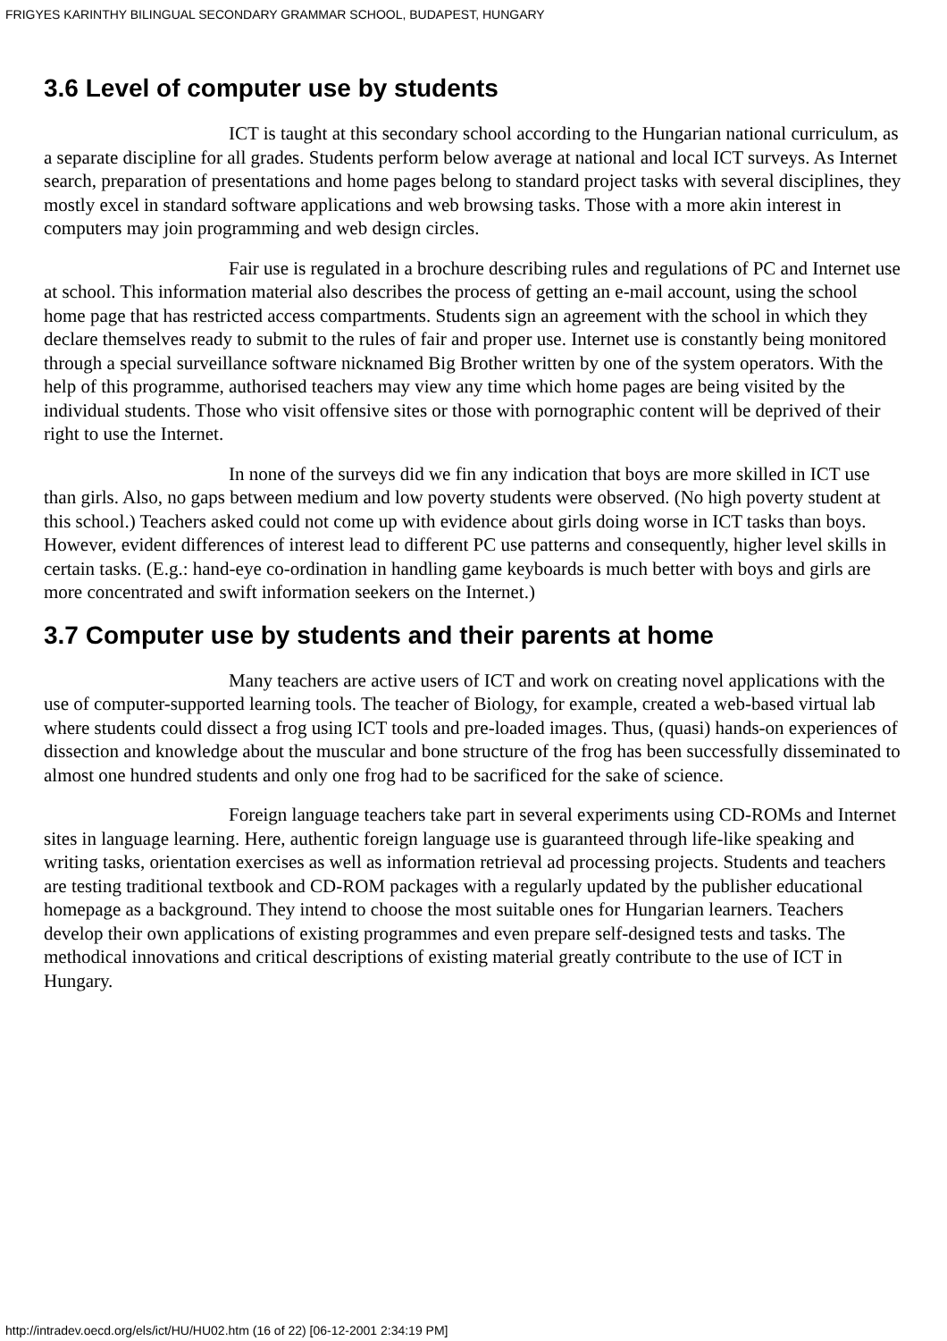FRIGYES KARINTHY BILINGUAL SECONDARY GRAMMAR SCHOOL, BUDAPEST, HUNGARY
3.6 Level of computer use by students
ICT is taught at this secondary school according to the Hungarian national curriculum, as a separate discipline for all grades. Students perform below average at national and local ICT surveys. As Internet search, preparation of presentations and home pages belong to standard project tasks with several disciplines, they mostly excel in standard software applications and web browsing tasks. Those with a more akin interest in computers may join programming and web design circles.
Fair use is regulated in a brochure describing rules and regulations of PC and Internet use at school. This information material also describes the process of getting an e-mail account, using the school home page that has restricted access compartments. Students sign an agreement with the school in which they declare themselves ready to submit to the rules of fair and proper use. Internet use is constantly being monitored through a special surveillance software nicknamed Big Brother written by one of the system operators. With the help of this programme, authorised teachers may view any time which home pages are being visited by the individual students. Those who visit offensive sites or those with pornographic content will be deprived of their right to use the Internet.
In none of the surveys did we fin any indication that boys are more skilled in ICT use than girls. Also, no gaps between medium and low poverty students were observed. (No high poverty student at this school.) Teachers asked could not come up with evidence about girls doing worse in ICT tasks than boys. However, evident differences of interest lead to different PC use patterns and consequently, higher level skills in certain tasks. (E.g.: hand-eye co-ordination in handling game keyboards is much better with boys and girls are more concentrated and swift information seekers on the Internet.)
3.7 Computer use by students and their parents at home
Many teachers are active users of ICT and work on creating novel applications with the use of computer-supported learning tools. The teacher of Biology, for example, created a web-based virtual lab where students could dissect a frog using ICT tools and pre-loaded images. Thus, (quasi) hands-on experiences of dissection and knowledge about the muscular and bone structure of the frog has been successfully disseminated to almost one hundred students and only one frog had to be sacrificed for the sake of science.
Foreign language teachers take part in several experiments using CD-ROMs and Internet sites in language learning. Here, authentic foreign language use is guaranteed through life-like speaking and writing tasks, orientation exercises as well as information retrieval ad processing projects. Students and teachers are testing traditional textbook and CD-ROM packages with a regularly updated by the publisher educational homepage as a background. They intend to choose the most suitable ones for Hungarian learners. Teachers develop their own applications of existing programmes and even prepare self-designed tests and tasks. The methodical innovations and critical descriptions of existing material greatly contribute to the use of ICT in Hungary.
http://intradev.oecd.org/els/ict/HU/HU02.htm (16 of 22) [06-12-2001 2:34:19 PM]